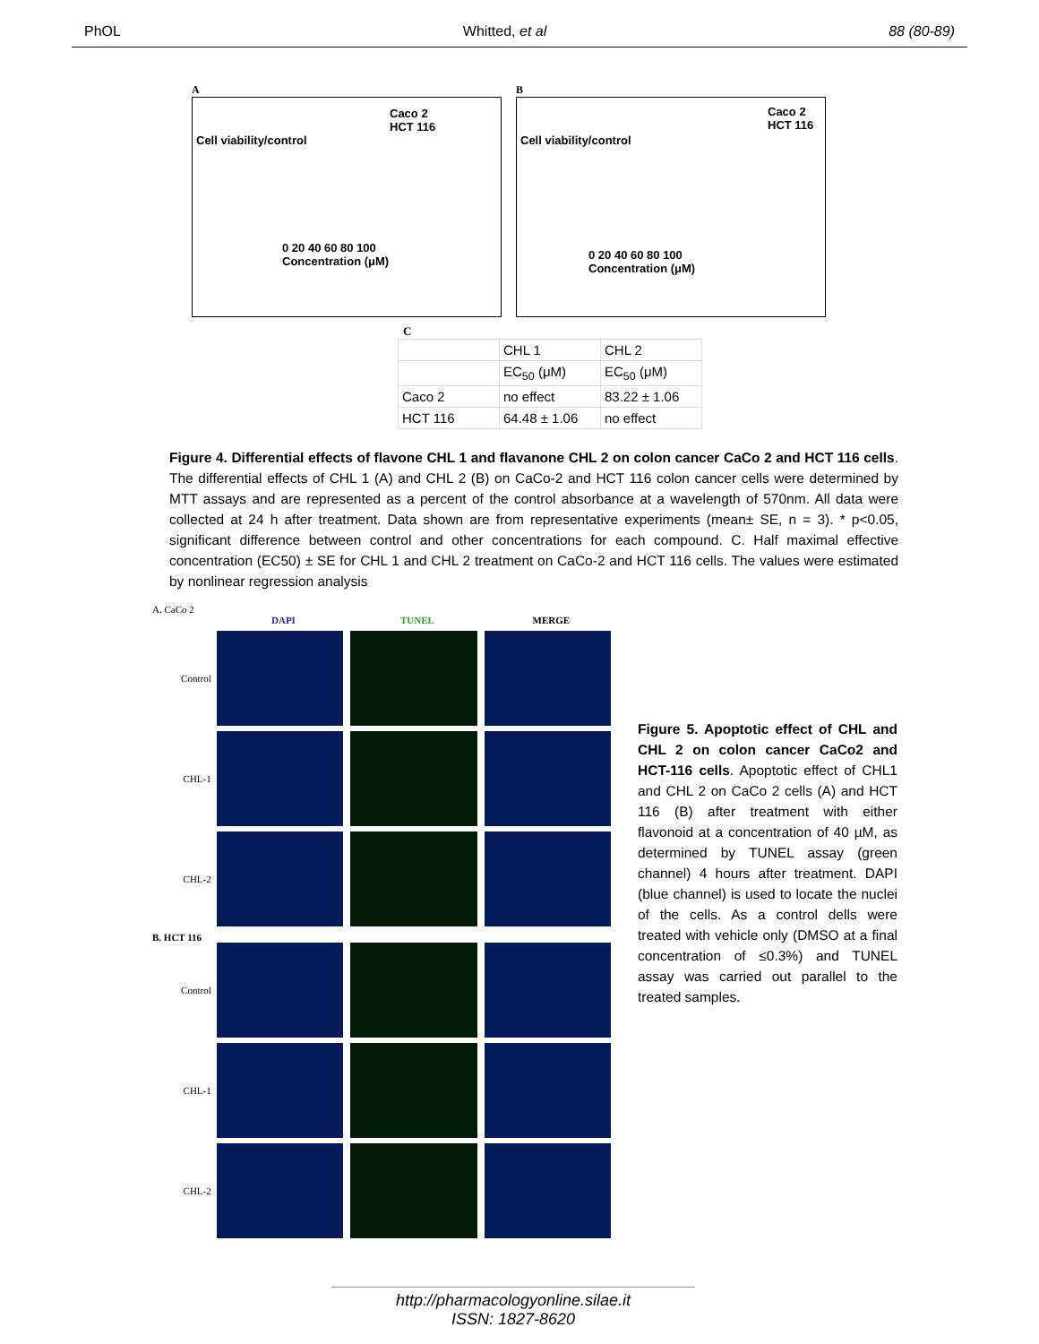PhOL Whitted, et al 88 (80-89)
A
Caco 2
HCT 116
0 20 40 60 80 100
Concentration (μM)
Cell viability/control
B
Caco 2
HCT 116
0 20 40 60 80 100
Concentration (μM)
Cell viability/control
C
| | CHL 1 | CHL 2 |
| | EC<sub>50</sub> (μM) | EC<sub>50</sub> (μM) |
| Caco 2 | no effect | 83.22 ± 1.06 |
| HCT 116 | 64.48 ± 1.06 | no effect |
Figure 4. Differential effects of flavone CHL 1 and flavanone CHL 2 on colon cancer CaCo 2 and HCT 116 cells. The differential effects of CHL 1 (A) and CHL 2 (B) on CaCo-2 and HCT 116 colon cancer cells were determined by MTT assays and are represented as a percent of the control absorbance at a wavelength of 570nm. All data were collected at 24 h after treatment. Data shown are from representative experiments (mean± SE, n = 3). * p<0.05, significant difference between control and other concentrations for each compound. C. Half maximal effective concentration (EC50) ± SE for CHL 1 and CHL 2 treatment on CaCo-2 and HCT 116 cells. The values were estimated by nonlinear regression analysis
A. CaCo 2
DAPI TUNEL MERGE
Control
CHL-1
CHL-2
B. HCT 116
Control
CHL-1
CHL-2
Figure 5. Apoptotic effect of CHL and CHL 2 on colon cancer CaCo2 and HCT-116 cells. Apoptotic effect of CHL1 and CHL 2 on CaCo 2 cells (A) and HCT 116 (B) after treatment with either flavonoid at a concentration of 40 µM, as determined by TUNEL assay (green channel) 4 hours after treatment. DAPI (blue channel) is used to locate the nuclei of the cells. As a control dells were treated with vehicle only (DMSO at a final concentration of ≤0.3%) and TUNEL assay was carried out parallel to the treated samples.
http://pharmacologyonline.silae.it
ISSN: 1827-8620